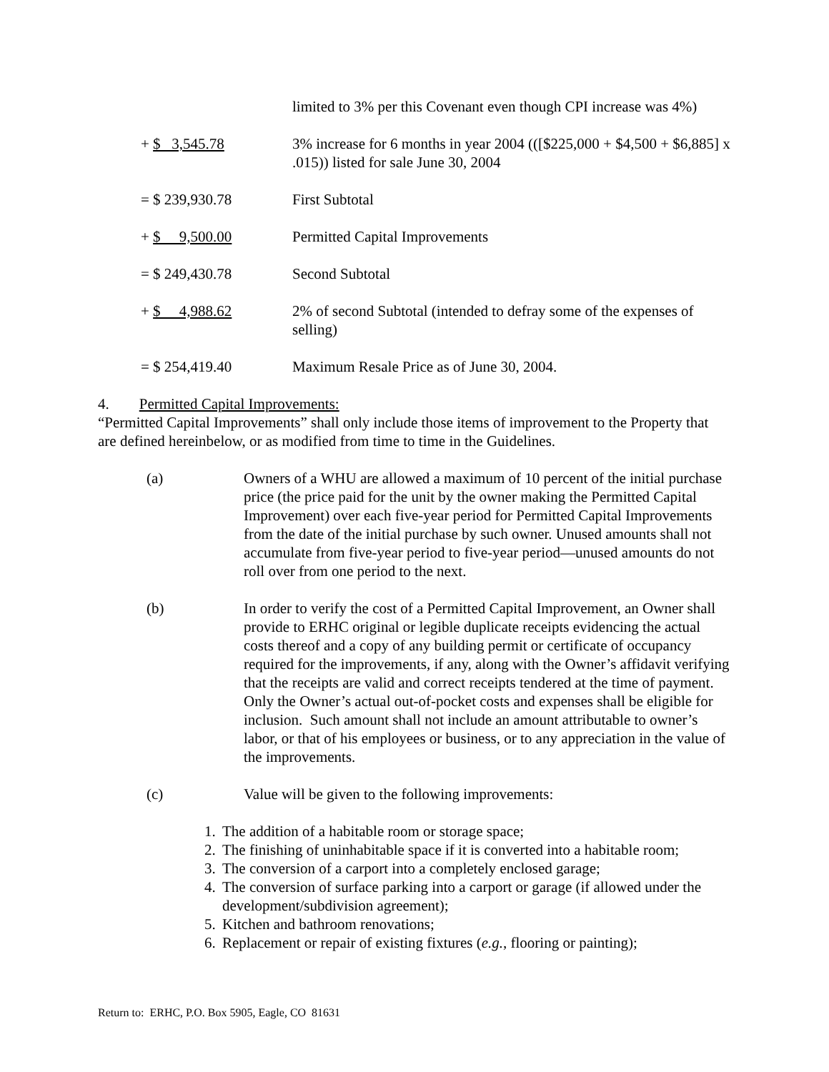| | limited to 3% per this Covenant even though CPI increase was 4%) |
| + $ 3,545.78 | 3% increase for 6 months in year 2004 (([$225,000 + $4,500 + $6,885] x .015)) listed for sale June 30, 2004 |
| = $ 239,930.78 | First Subtotal |
| + $ 9,500.00 | Permitted Capital Improvements |
| = $ 249,430.78 | Second Subtotal |
| + $ 4,988.62 | 2% of second Subtotal (intended to defray some of the expenses of selling) |
| = $ 254,419.40 | Maximum Resale Price as of June 30, 2004. |
4. Permitted Capital Improvements:
“Permitted Capital Improvements” shall only include those items of improvement to the Property that are defined hereinbelow, or as modified from time to time in the Guidelines.
(a) Owners of a WHU are allowed a maximum of 10 percent of the initial purchase price (the price paid for the unit by the owner making the Permitted Capital Improvement) over each five-year period for Permitted Capital Improvements from the date of the initial purchase by such owner. Unused amounts shall not accumulate from five-year period to five-year period—unused amounts do not roll over from one period to the next.
(b) In order to verify the cost of a Permitted Capital Improvement, an Owner shall provide to ERHC original or legible duplicate receipts evidencing the actual costs thereof and a copy of any building permit or certificate of occupancy required for the improvements, if any, along with the Owner’s affidavit verifying that the receipts are valid and correct receipts tendered at the time of payment. Only the Owner’s actual out-of-pocket costs and expenses shall be eligible for inclusion. Such amount shall not include an amount attributable to owner’s labor, or that of his employees or business, or to any appreciation in the value of the improvements.
(c) Value will be given to the following improvements:
1. The addition of a habitable room or storage space;
2. The finishing of uninhabitable space if it is converted into a habitable room;
3. The conversion of a carport into a completely enclosed garage;
4. The conversion of surface parking into a carport or garage (if allowed under the development/subdivision agreement);
5. Kitchen and bathroom renovations;
6. Replacement or repair of existing fixtures (e.g., flooring or painting);
Return to: ERHC, P.O. Box 5905, Eagle, CO 81631